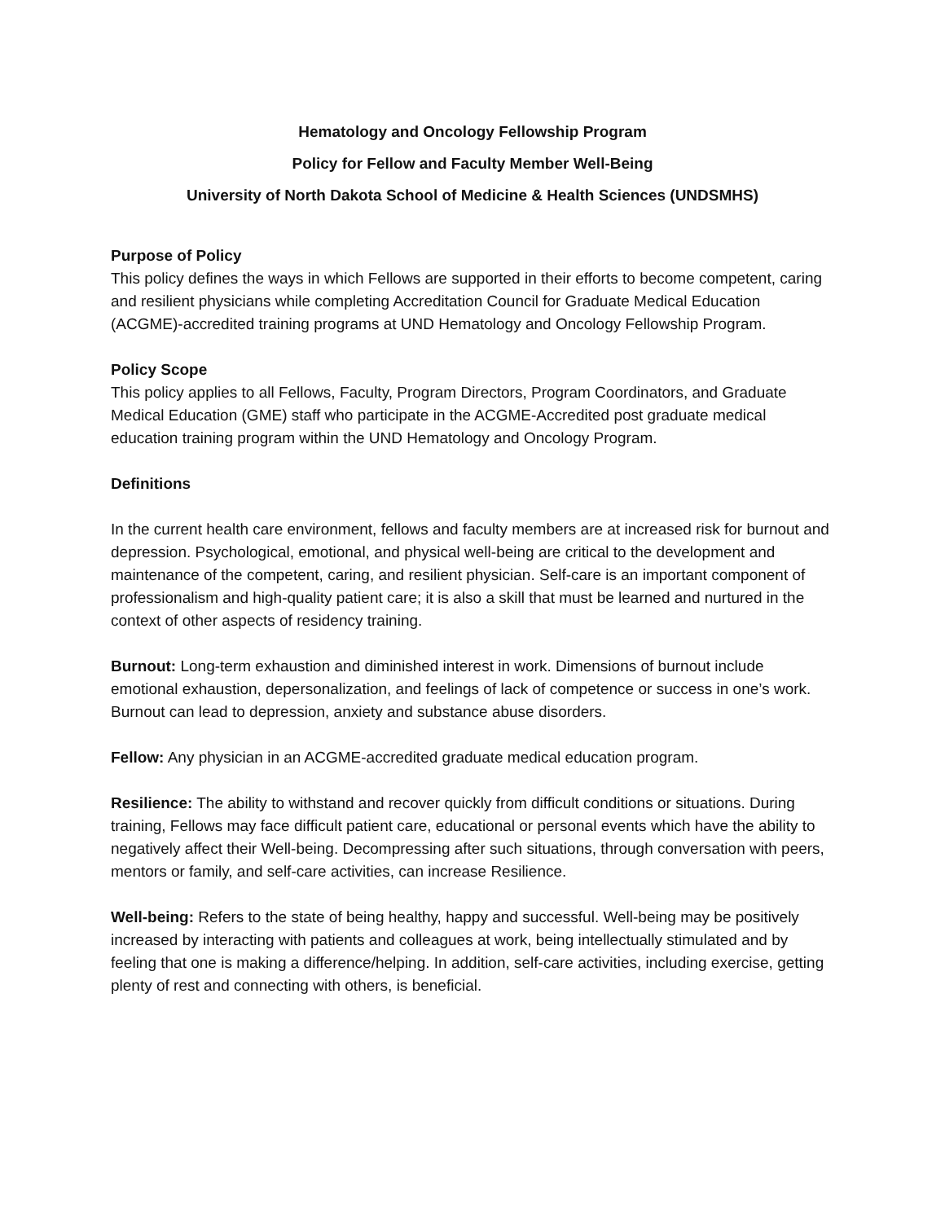Hematology and Oncology Fellowship Program
Policy for Fellow and Faculty Member Well-Being
University of North Dakota School of Medicine & Health Sciences (UNDSMHS)
Purpose of Policy
This policy defines the ways in which Fellows are supported in their efforts to become competent, caring and resilient physicians while completing Accreditation Council for Graduate Medical Education (ACGME)-accredited training programs at UND Hematology and Oncology Fellowship Program.
Policy Scope
This policy applies to all Fellows, Faculty, Program Directors, Program Coordinators, and Graduate Medical Education (GME) staff who participate in the ACGME-Accredited post graduate medical education training program within the UND Hematology and Oncology Program.
Definitions
In the current health care environment, fellows and faculty members are at increased risk for burnout and depression. Psychological, emotional, and physical well-being are critical to the development and maintenance of the competent, caring, and resilient physician. Self-care is an important component of professionalism and high-quality patient care; it is also a skill that must be learned and nurtured in the context of other aspects of residency training.
Burnout: Long-term exhaustion and diminished interest in work. Dimensions of burnout include emotional exhaustion, depersonalization, and feelings of lack of competence or success in one’s work. Burnout can lead to depression, anxiety and substance abuse disorders.
Fellow: Any physician in an ACGME-accredited graduate medical education program.
Resilience: The ability to withstand and recover quickly from difficult conditions or situations. During training, Fellows may face difficult patient care, educational or personal events which have the ability to negatively affect their Well-being. Decompressing after such situations, through conversation with peers, mentors or family, and self-care activities, can increase Resilience.
Well-being: Refers to the state of being healthy, happy and successful. Well-being may be positively increased by interacting with patients and colleagues at work, being intellectually stimulated and by feeling that one is making a difference/helping. In addition, self-care activities, including exercise, getting plenty of rest and connecting with others, is beneficial.